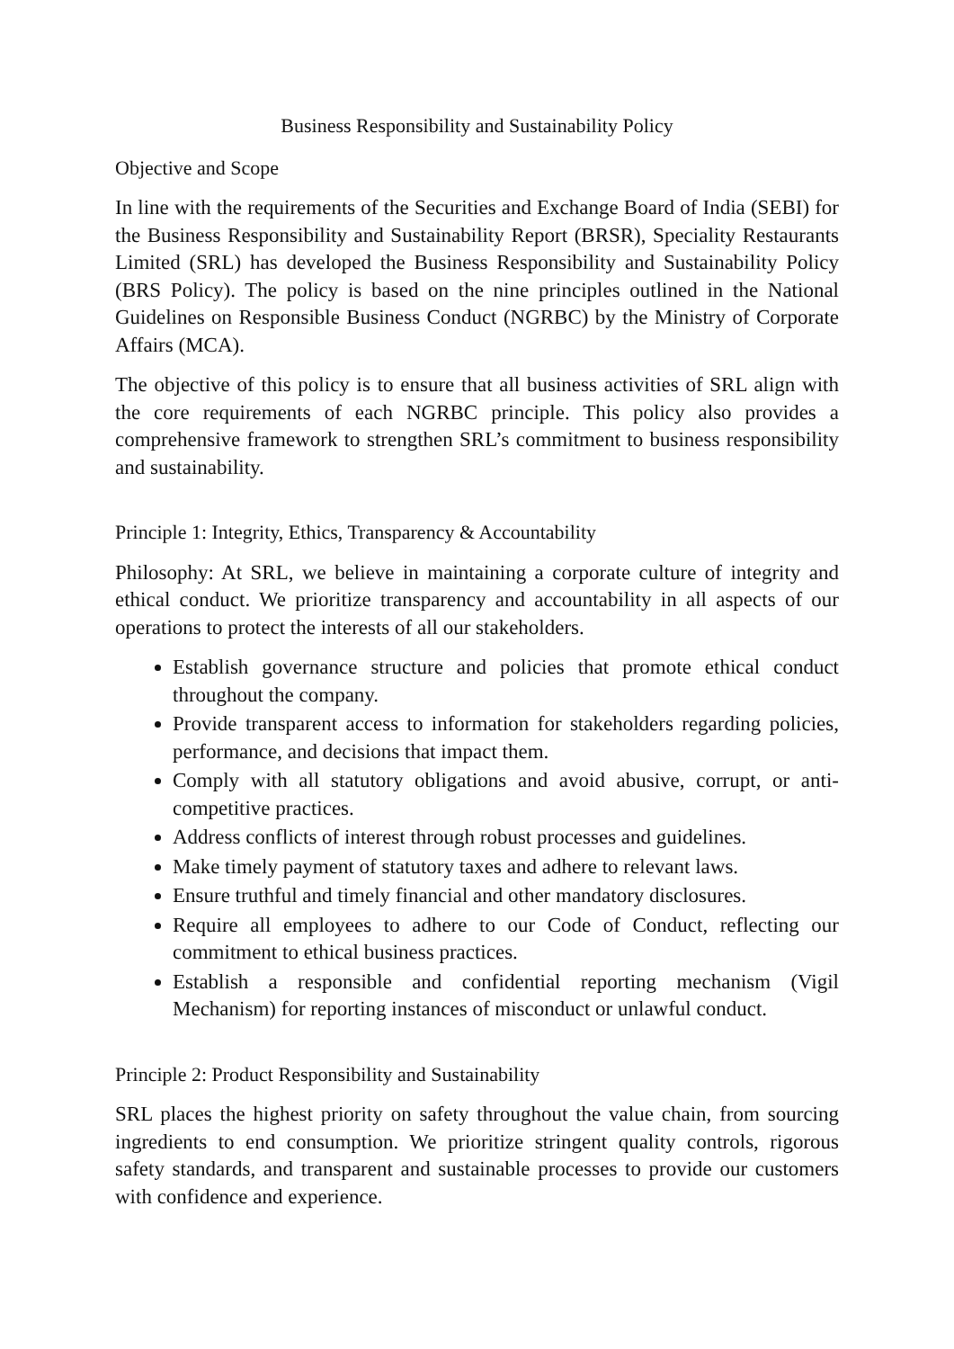Business Responsibility and Sustainability Policy
Objective and Scope
In line with the requirements of the Securities and Exchange Board of India (SEBI) for the Business Responsibility and Sustainability Report (BRSR), Speciality Restaurants Limited (SRL) has developed the Business Responsibility and Sustainability Policy (BRS Policy). The policy is based on the nine principles outlined in the National Guidelines on Responsible Business Conduct (NGRBC) by the Ministry of Corporate Affairs (MCA).
The objective of this policy is to ensure that all business activities of SRL align with the core requirements of each NGRBC principle. This policy also provides a comprehensive framework to strengthen SRL’s commitment to business responsibility and sustainability.
Principle 1: Integrity, Ethics, Transparency & Accountability
Philosophy: At SRL, we believe in maintaining a corporate culture of integrity and ethical conduct. We prioritize transparency and accountability in all aspects of our operations to protect the interests of all our stakeholders.
Establish governance structure and policies that promote ethical conduct throughout the company.
Provide transparent access to information for stakeholders regarding policies, performance, and decisions that impact them.
Comply with all statutory obligations and avoid abusive, corrupt, or anti-competitive practices.
Address conflicts of interest through robust processes and guidelines.
Make timely payment of statutory taxes and adhere to relevant laws.
Ensure truthful and timely financial and other mandatory disclosures.
Require all employees to adhere to our Code of Conduct, reflecting our commitment to ethical business practices.
Establish a responsible and confidential reporting mechanism (Vigil Mechanism) for reporting instances of misconduct or unlawful conduct.
Principle 2: Product Responsibility and Sustainability
SRL places the highest priority on safety throughout the value chain, from sourcing ingredients to end consumption. We prioritize stringent quality controls, rigorous safety standards, and transparent and sustainable processes to provide our customers with confidence and experience.